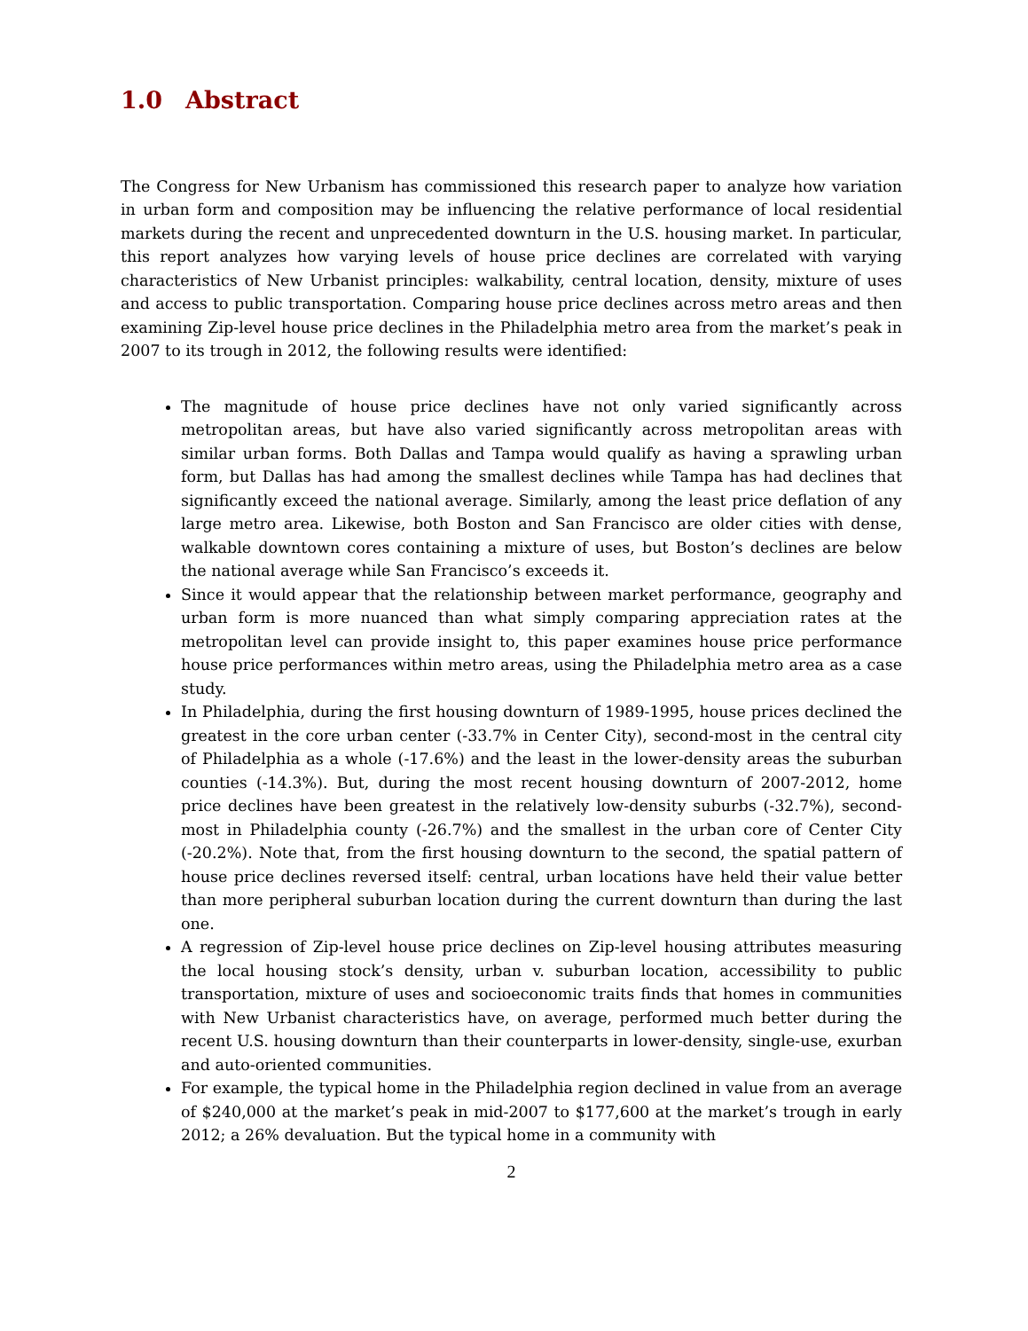1.0 Abstract
The Congress for New Urbanism has commissioned this research paper to analyze how variation in urban form and composition may be influencing the relative performance of local residential markets during the recent and unprecedented downturn in the U.S. housing market. In particular, this report analyzes how varying levels of house price declines are correlated with varying characteristics of New Urbanist principles: walkability, central location, density, mixture of uses and access to public transportation. Comparing house price declines across metro areas and then examining Zip-level house price declines in the Philadelphia metro area from the market’s peak in 2007 to its trough in 2012, the following results were identified:
The magnitude of house price declines have not only varied significantly across metropolitan areas, but have also varied significantly across metropolitan areas with similar urban forms. Both Dallas and Tampa would qualify as having a sprawling urban form, but Dallas has had among the smallest declines while Tampa has had declines that significantly exceed the national average. Similarly, among the least price deflation of any large metro area. Likewise, both Boston and San Francisco are older cities with dense, walkable downtown cores containing a mixture of uses, but Boston’s declines are below the national average while San Francisco’s exceeds it.
Since it would appear that the relationship between market performance, geography and urban form is more nuanced than what simply comparing appreciation rates at the metropolitan level can provide insight to, this paper examines house price performance house price performances within metro areas, using the Philadelphia metro area as a case study.
In Philadelphia, during the first housing downturn of 1989-1995, house prices declined the greatest in the core urban center (-33.7% in Center City), second-most in the central city of Philadelphia as a whole (-17.6%) and the least in the lower-density areas the suburban counties (-14.3%). But, during the most recent housing downturn of 2007-2012, home price declines have been greatest in the relatively low-density suburbs (-32.7%), second-most in Philadelphia county (-26.7%) and the smallest in the urban core of Center City (-20.2%). Note that, from the first housing downturn to the second, the spatial pattern of house price declines reversed itself: central, urban locations have held their value better than more peripheral suburban location during the current downturn than during the last one.
A regression of Zip-level house price declines on Zip-level housing attributes measuring the local housing stock’s density, urban v. suburban location, accessibility to public transportation, mixture of uses and socioeconomic traits finds that homes in communities with New Urbanist characteristics have, on average, performed much better during the recent U.S. housing downturn than their counterparts in lower-density, single-use, exurban and auto-oriented communities.
For example, the typical home in the Philadelphia region declined in value from an average of $240,000 at the market’s peak in mid-2007 to $177,600 at the market’s trough in early 2012; a 26% devaluation. But the typical home in a community with
2